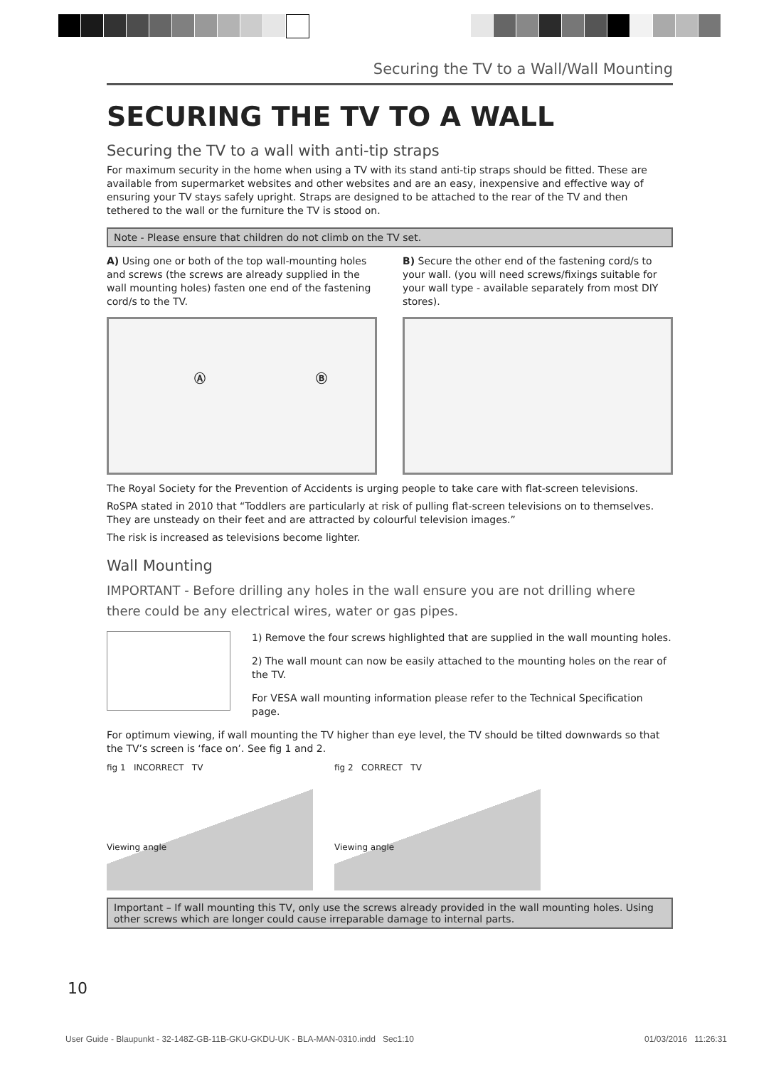Securing the TV to a Wall/Wall Mounting
SECURING THE TV TO A WALL
Securing the TV to a wall with anti-tip straps
For maximum security in the home when using a TV with its stand anti-tip straps should be fitted. These are available from supermarket websites and other websites and are an easy, inexpensive and effective way of ensuring your TV stays safely upright. Straps are designed to be attached to the rear of the TV and then tethered to the wall or the furniture the TV is stood on.
Note - Please ensure that children do not climb on the TV set.
A) Using one or both of the top wall-mounting holes and screws (the screws are already supplied in the wall mounting holes) fasten one end of the fastening cord/s to the TV.
Ⓐ Ⓑ
B) Secure the other end of the fastening cord/s to your wall. (you will need screws/fixings suitable for your wall type - available separately from most DIY stores).
The Royal Society for the Prevention of Accidents is urging people to take care with flat-screen televisions.
RoSPA stated in 2010 that “Toddlers are particularly at risk of pulling flat-screen televisions on to themselves. They are unsteady on their feet and are attracted by colourful television images.”
The risk is increased as televisions become lighter.
Wall Mounting
IMPORTANT - Before drilling any holes in the wall ensure you are not drilling where there could be any electrical wires, water or gas pipes.
1) Remove the four screws highlighted that are supplied in the wall mounting holes.
2) The wall mount can now be easily attached to the mounting holes on the rear of the TV.
For VESA wall mounting information please refer to the Technical Specification page.
For optimum viewing, if wall mounting the TV higher than eye level, the TV should be tilted downwards so that the TV’s screen is ‘face on’. See fig 1 and 2.
fig 1 INCORRECT TV
Viewing angle
fig 2 CORRECT TV
Viewing angle
Important – If wall mounting this TV, only use the screws already provided in the wall mounting holes. Using other screws which are longer could cause irreparable damage to internal parts.
10
User Guide - Blaupunkt - 32-148Z-GB-11B-GKU-GKDU-UK - BLA-MAN-0310.indd Sec1:10 01/03/2016 11:26:31